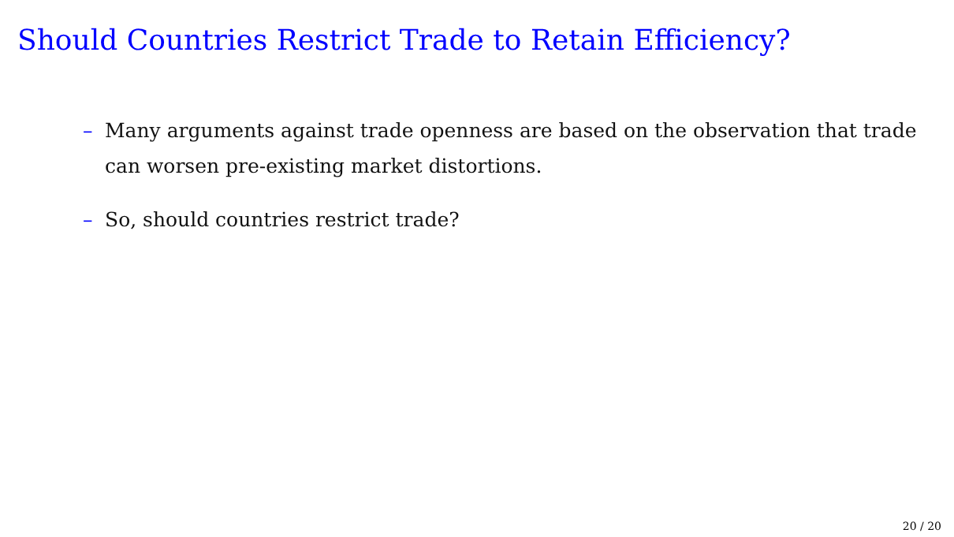Should Countries Restrict Trade to Retain Efficiency?
– Many arguments against trade openness are based on the observation that trade can worsen pre-existing market distortions.
– So, should countries restrict trade?
20 / 20